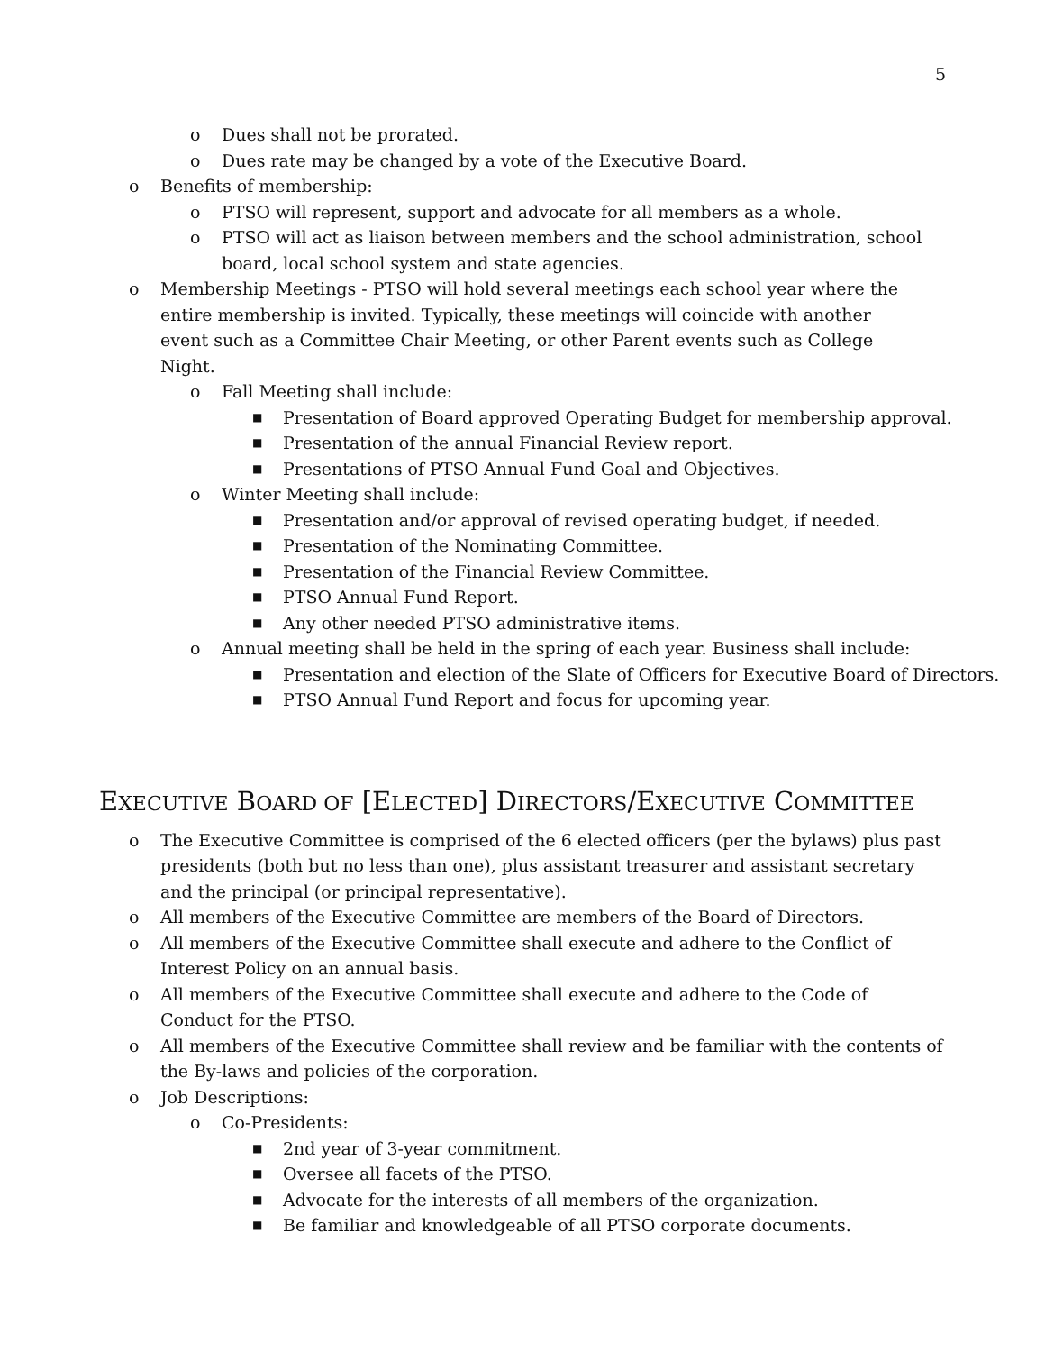5
o Dues shall not be prorated.
o Dues rate may be changed by a vote of the Executive Board.
o Benefits of membership:
o PTSO will represent, support and advocate for all members as a whole.
o PTSO will act as liaison between members and the school administration, school board, local school system and state agencies.
o Membership Meetings - PTSO will hold several meetings each school year where the entire membership is invited. Typically, these meetings will coincide with another event such as a Committee Chair Meeting, or other Parent events such as College Night.
o Fall Meeting shall include:
■ Presentation of Board approved Operating Budget for membership approval.
■ Presentation of the annual Financial Review report.
■ Presentations of PTSO Annual Fund Goal and Objectives.
o Winter Meeting shall include:
■ Presentation and/or approval of revised operating budget, if needed.
■ Presentation of the Nominating Committee.
■ Presentation of the Financial Review Committee.
■ PTSO Annual Fund Report.
■ Any other needed PTSO administrative items.
o Annual meeting shall be held in the spring of each year. Business shall include:
■ Presentation and election of the Slate of Officers for Executive Board of Directors.
■ PTSO Annual Fund Report and focus for upcoming year.
EXECUTIVE BOARD OF [ELECTED] DIRECTORS/EXECUTIVE COMMITTEE
o The Executive Committee is comprised of the 6 elected officers (per the bylaws) plus past presidents (both but no less than one), plus assistant treasurer and assistant secretary and the principal (or principal representative).
o All members of the Executive Committee are members of the Board of Directors.
o All members of the Executive Committee shall execute and adhere to the Conflict of Interest Policy on an annual basis.
o All members of the Executive Committee shall execute and adhere to the Code of Conduct for the PTSO.
o All members of the Executive Committee shall review and be familiar with the contents of the By-laws and policies of the corporation.
o Job Descriptions:
o Co-Presidents:
■ 2nd year of 3-year commitment.
■ Oversee all facets of the PTSO.
■ Advocate for the interests of all members of the organization.
■ Be familiar and knowledgeable of all PTSO corporate documents.